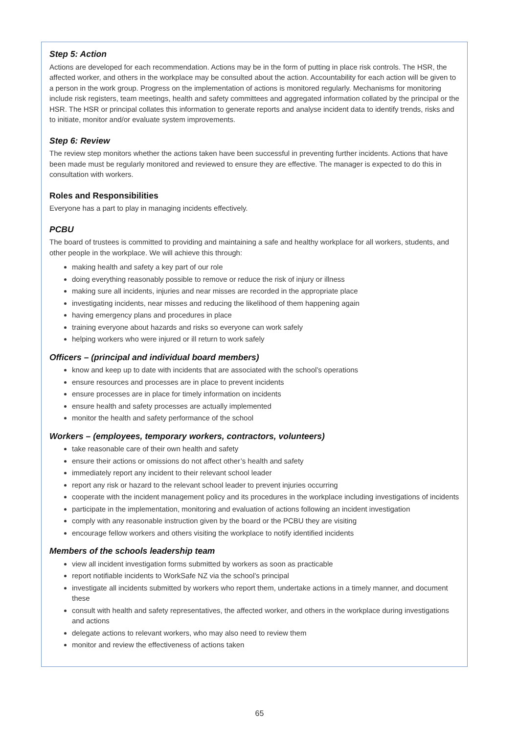Step 5: Action
Actions are developed for each recommendation. Actions may be in the form of putting in place risk controls. The HSR, the affected worker, and others in the workplace may be consulted about the action. Accountability for each action will be given to a person in the work group. Progress on the implementation of actions is monitored regularly. Mechanisms for monitoring include risk registers, team meetings, health and safety committees and aggregated information collated by the principal or the HSR. The HSR or principal collates this information to generate reports and analyse incident data to identify trends, risks and to initiate, monitor and/or evaluate system improvements.
Step 6: Review
The review step monitors whether the actions taken have been successful in preventing further incidents. Actions that have been made must be regularly monitored and reviewed to ensure they are effective. The manager is expected to do this in consultation with workers.
Roles and Responsibilities
Everyone has a part to play in managing incidents effectively.
PCBU
The board of trustees is committed to providing and maintaining a safe and healthy workplace for all workers, students, and other people in the workplace. We will achieve this through:
making health and safety a key part of our role
doing everything reasonably possible to remove or reduce the risk of injury or illness
making sure all incidents, injuries and near misses are recorded in the appropriate place
investigating incidents, near misses and reducing the likelihood of them happening again
having emergency plans and procedures in place
training everyone about hazards and risks so everyone can work safely
helping workers who were injured or ill return to work safely
Officers – (principal and individual board members)
know and keep up to date with incidents that are associated with the school’s operations
ensure resources and processes are in place to prevent incidents
ensure processes are in place for timely information on incidents
ensure health and safety processes are actually implemented
monitor the health and safety performance of the school
Workers – (employees, temporary workers, contractors, volunteers)
take reasonable care of their own health and safety
ensure their actions or omissions do not affect other’s health and safety
immediately report any incident to their relevant school leader
report any risk or hazard to the relevant school leader to prevent injuries occurring
cooperate with the incident management policy and its procedures in the workplace including investigations of incidents
participate in the implementation, monitoring and evaluation of actions following an incident investigation
comply with any reasonable instruction given by the board or the PCBU they are visiting
encourage fellow workers and others visiting the workplace to notify identified incidents
Members of the schools leadership team
view all incident investigation forms submitted by workers as soon as practicable
report notifiable incidents to WorkSafe NZ via the school’s principal
investigate all incidents submitted by workers who report them, undertake actions in a timely manner, and document these
consult with health and safety representatives, the affected worker, and others in the workplace during investigations and actions
delegate actions to relevant workers, who may also need to review them
monitor and review the effectiveness of actions taken
65